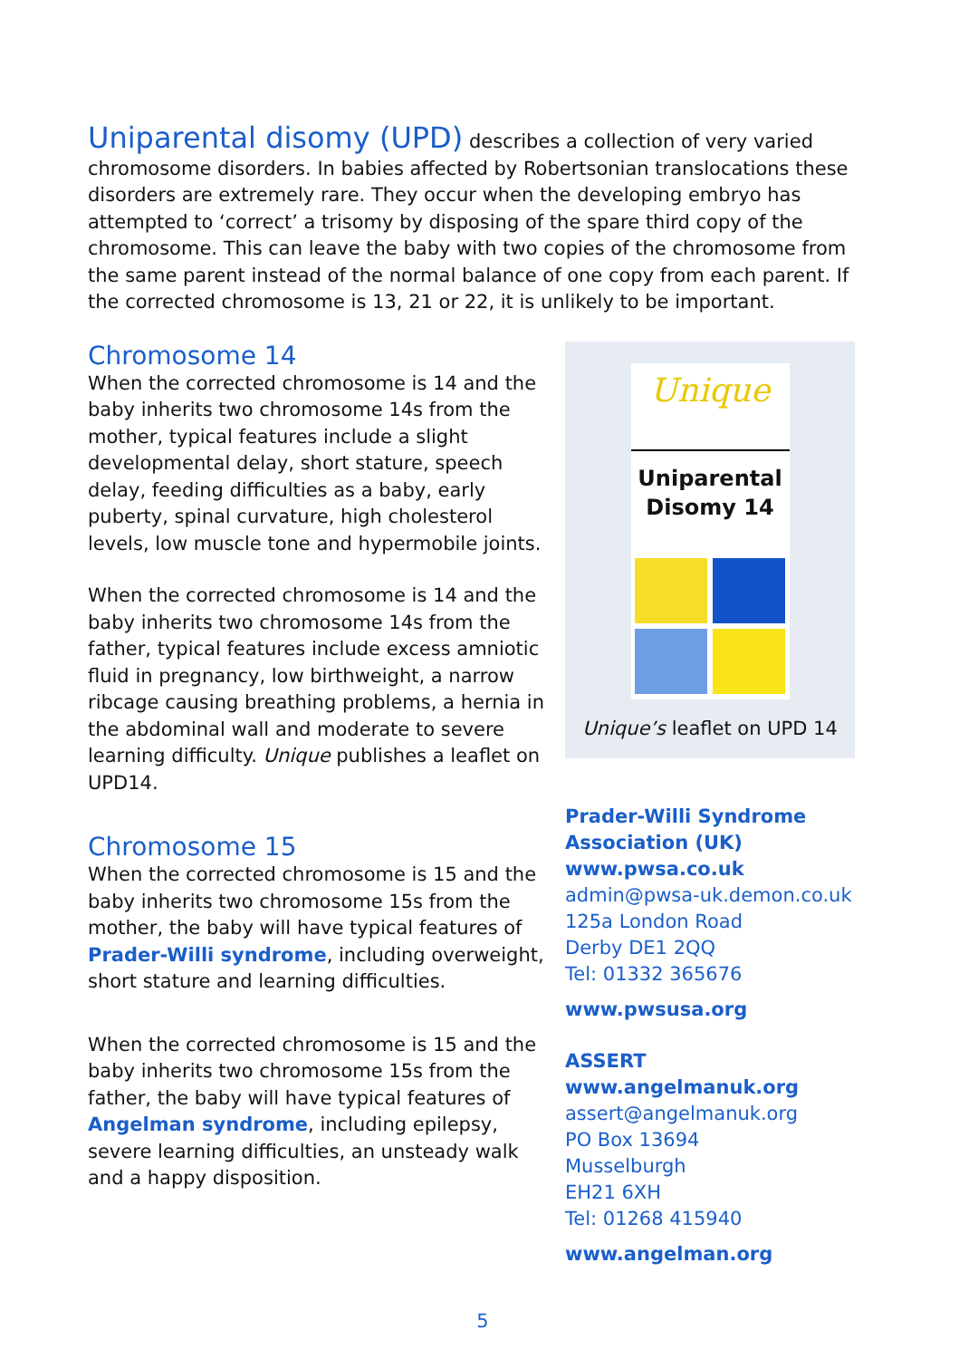Uniparental disomy (UPD)
describes a collection of very varied chromosome disorders. In babies affected by Robertsonian translocations these disorders are extremely rare. They occur when the developing embryo has attempted to ‘correct’ a trisomy by disposing of the spare third copy of the chromosome. This can leave the baby with two copies of the chromosome from the same parent instead of the normal balance of one copy from each parent. If the corrected chromosome is 13, 21 or 22, it is unlikely to be important.
Chromosome 14
When the corrected chromosome is 14 and the baby inherits two chromosome 14s from the mother, typical features include a slight developmental delay, short stature, speech delay, feeding difficulties as a baby, early puberty, spinal curvature, high cholesterol levels, low muscle tone and hypermobile joints.
When the corrected chromosome is 14 and the baby inherits two chromosome 14s from the father, typical features include excess amniotic fluid in pregnancy, low birthweight, a narrow ribcage causing breathing problems, a hernia in the abdominal wall and moderate to severe learning difficulty. Unique publishes a leaflet on UPD14.
Chromosome 15
When the corrected chromosome is 15 and the baby inherits two chromosome 15s from the mother, the baby will have typical features of Prader-Willi syndrome, including overweight, short stature and learning difficulties.
When the corrected chromosome is 15 and the baby inherits two chromosome 15s from the father, the baby will have typical features of Angelman syndrome, including epilepsy, severe learning difficulties, an unsteady walk and a happy disposition.
Unique
Uniparental
Disomy 14
Unique’s leaflet on UPD 14
Prader-Willi Syndrome Association (UK)
www.pwsa.co.uk
admin@pwsa-uk.demon.co.uk
125a London Road
Derby DE1 2QQ
Tel: 01332 365676
www.pwsusa.org
ASSERT
www.angelmanuk.org
assert@angelmanuk.org
PO Box 13694
Musselburgh
EH21 6XH
Tel: 01268 415940
www.angelman.org
5